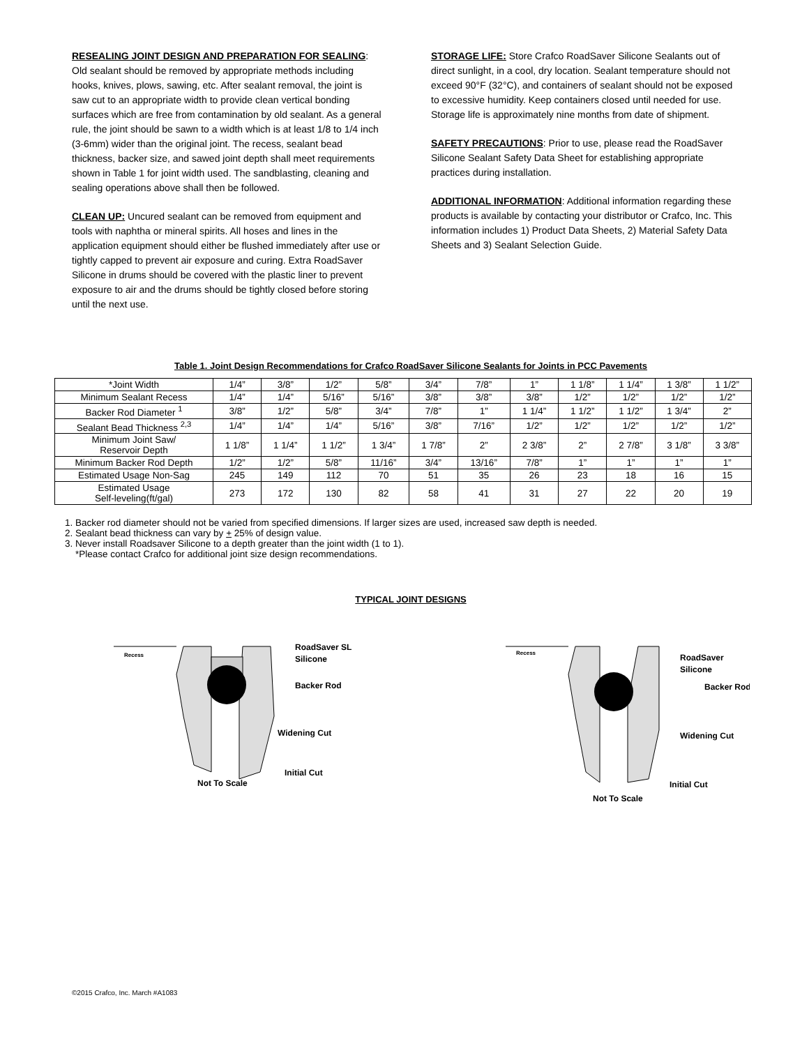RESEALING JOINT DESIGN AND PREPARATION FOR SEALING: Old sealant should be removed by appropriate methods including hooks, knives, plows, sawing, etc. After sealant removal, the joint is saw cut to an appropriate width to provide clean vertical bonding surfaces which are free from contamination by old sealant. As a general rule, the joint should be sawn to a width which is at least 1/8 to 1/4 inch (3-6mm) wider than the original joint. The recess, sealant bead thickness, backer size, and sawed joint depth shall meet requirements shown in Table 1 for joint width used. The sandblasting, cleaning and sealing operations above shall then be followed.
CLEAN UP: Uncured sealant can be removed from equipment and tools with naphtha or mineral spirits. All hoses and lines in the application equipment should either be flushed immediately after use or tightly capped to prevent air exposure and curing. Extra RoadSaver Silicone in drums should be covered with the plastic liner to prevent exposure to air and the drums should be tightly closed before storing until the next use.
STORAGE LIFE: Store Crafco RoadSaver Silicone Sealants out of direct sunlight, in a cool, dry location. Sealant temperature should not exceed 90°F (32°C), and containers of sealant should not be exposed to excessive humidity. Keep containers closed until needed for use. Storage life is approximately nine months from date of shipment.
SAFETY PRECAUTIONS: Prior to use, please read the RoadSaver Silicone Sealant Safety Data Sheet for establishing appropriate practices during installation.
ADDITIONAL INFORMATION: Additional information regarding these products is available by contacting your distributor or Crafco, Inc. This information includes 1) Product Data Sheets, 2) Material Safety Data Sheets and 3) Sealant Selection Guide.
Table 1. Joint Design Recommendations for Crafco RoadSaver Silicone Sealants for Joints in PCC Pavements
| *Joint Width | 1/4” | 3/8” | 1/2” | 5/8” | 3/4” | 7/8” | 1” | 1 1/8” | 1 1/4” | 1 3/8” | 1 1/2” |
| Minimum Sealant Recess | 1/4” | 1/4” | 5/16” | 5/16” | 3/8” | 3/8” | 3/8” | 1/2” | 1/2” | 1/2” | 1/2” |
| Backer Rod Diameter <sup>1</sup> | 3/8” | 1/2” | 5/8” | 3/4” | 7/8” | 1” | 1 1/4” | 1 1/2” | 1 1/2” | 1 3/4” | 2” |
| Sealant Bead Thickness <sup>2,3</sup> | 1/4” | 1/4” | 1/4” | 5/16” | 3/8” | 7/16” | 1/2” | 1/2” | 1/2” | 1/2” | 1/2” |
| Minimum Joint Saw/ Reservoir Depth | 1 1/8” | 1 1/4” | 1 1/2” | 1 3/4” | 1 7/8” | 2” | 2 3/8” | 2” | 2 7/8” | 3 1/8” | 3 3/8” |
| Minimum Backer Rod Depth | 1/2” | 1/2” | 5/8” | 11/16” | 3/4” | 13/16” | 7/8” | 1” | 1” | 1” | 1” |
| Estimated Usage Non-Sag | 245 | 149 | 112 | 70 | 51 | 35 | 26 | 23 | 18 | 16 | 15 |
| Estimated Usage Self-leveling(ft/gal) | 273 | 172 | 130 | 82 | 58 | 41 | 31 | 27 | 22 | 20 | 19 |
1. Backer rod diameter should not be varied from specified dimensions. If larger sizes are used, increased saw depth is needed.
2. Sealant bead thickness can vary by + 25% of design value.
3. Never install Roadsaver Silicone to a depth greater than the joint width (1 to 1).
*Please contact Crafco for additional joint size design recommendations.
TYPICAL JOINT DESIGNS
Recess
RoadSaver SL
Silicone
Backer Rod
Widening Cut
Initial Cut
Not To Scale
Recess
RoadSaver
Silicone
Backer Rod
Widening Cut
Initial Cut
Not To Scale
©2015 Crafco, Inc. March #A1083